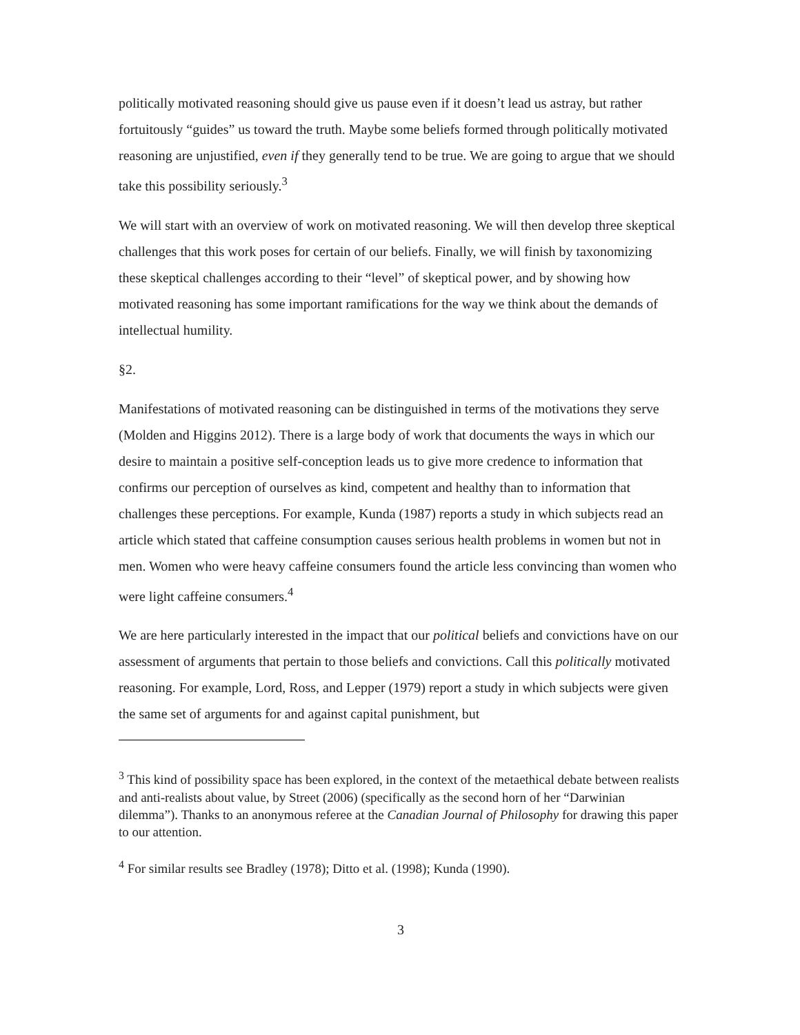politically motivated reasoning should give us pause even if it doesn’t lead us astray, but rather fortuitously “guides” us toward the truth. Maybe some beliefs formed through politically motivated reasoning are unjustified, even if they generally tend to be true. We are going to argue that we should take this possibility seriously.<sup>3</sup>
We will start with an overview of work on motivated reasoning. We will then develop three skeptical challenges that this work poses for certain of our beliefs. Finally, we will finish by taxonomizing these skeptical challenges according to their “level” of skeptical power, and by showing how motivated reasoning has some important ramifications for the way we think about the demands of intellectual humility.
§2.
Manifestations of motivated reasoning can be distinguished in terms of the motivations they serve (Molden and Higgins 2012). There is a large body of work that documents the ways in which our desire to maintain a positive self-conception leads us to give more credence to information that confirms our perception of ourselves as kind, competent and healthy than to information that challenges these perceptions. For example, Kunda (1987) reports a study in which subjects read an article which stated that caffeine consumption causes serious health problems in women but not in men. Women who were heavy caffeine consumers found the article less convincing than women who were light caffeine consumers.<sup>4</sup>
We are here particularly interested in the impact that our political beliefs and convictions have on our assessment of arguments that pertain to those beliefs and convictions. Call this politically motivated reasoning. For example, Lord, Ross, and Lepper (1979) report a study in which subjects were given the same set of arguments for and against capital punishment, but
<sup>3</sup> This kind of possibility space has been explored, in the context of the metaethical debate between realists and anti-realists about value, by Street (2006) (specifically as the second horn of her “Darwinian dilemma”). Thanks to an anonymous referee at the Canadian Journal of Philosophy for drawing this paper to our attention.
<sup>4</sup> For similar results see Bradley (1978); Ditto et al. (1998); Kunda (1990).
3